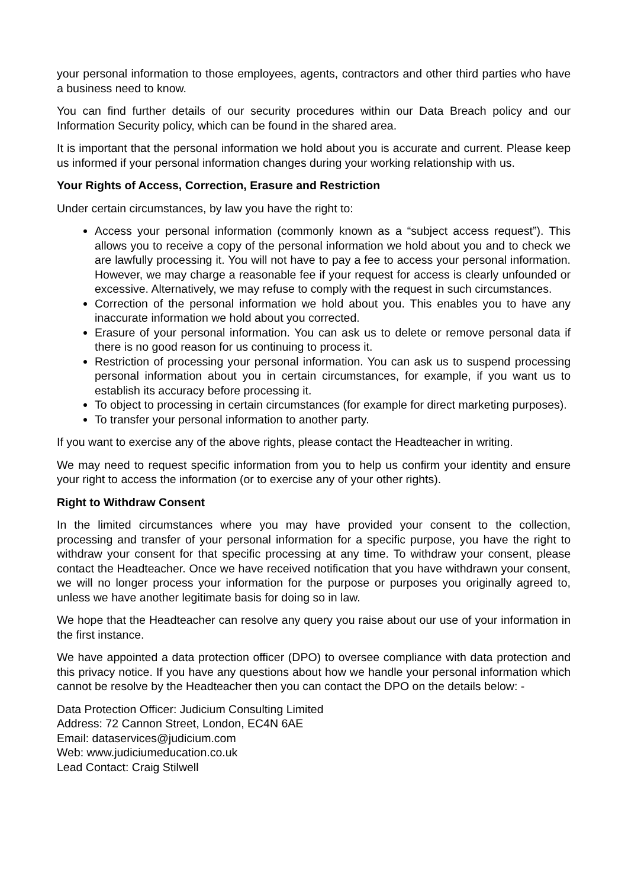your personal information to those employees, agents, contractors and other third parties who have a business need to know.
You can find further details of our security procedures within our Data Breach policy and our Information Security policy, which can be found in the shared area.
It is important that the personal information we hold about you is accurate and current. Please keep us informed if your personal information changes during your working relationship with us.
Your Rights of Access, Correction, Erasure and Restriction
Under certain circumstances, by law you have the right to:
Access your personal information (commonly known as a “subject access request”). This allows you to receive a copy of the personal information we hold about you and to check we are lawfully processing it. You will not have to pay a fee to access your personal information. However, we may charge a reasonable fee if your request for access is clearly unfounded or excessive. Alternatively, we may refuse to comply with the request in such circumstances.
Correction of the personal information we hold about you. This enables you to have any inaccurate information we hold about you corrected.
Erasure of your personal information. You can ask us to delete or remove personal data if there is no good reason for us continuing to process it.
Restriction of processing your personal information. You can ask us to suspend processing personal information about you in certain circumstances, for example, if you want us to establish its accuracy before processing it.
To object to processing in certain circumstances (for example for direct marketing purposes).
To transfer your personal information to another party.
If you want to exercise any of the above rights, please contact the Headteacher in writing.
We may need to request specific information from you to help us confirm your identity and ensure your right to access the information (or to exercise any of your other rights).
Right to Withdraw Consent
In the limited circumstances where you may have provided your consent to the collection, processing and transfer of your personal information for a specific purpose, you have the right to withdraw your consent for that specific processing at any time. To withdraw your consent, please contact the Headteacher. Once we have received notification that you have withdrawn your consent, we will no longer process your information for the purpose or purposes you originally agreed to, unless we have another legitimate basis for doing so in law.
We hope that the Headteacher can resolve any query you raise about our use of your information in the first instance.
We have appointed a data protection officer (DPO) to oversee compliance with data protection and this privacy notice. If you have any questions about how we handle your personal information which cannot be resolve by the Headteacher then you can contact the DPO on the details below: -
Data Protection Officer: Judicium Consulting Limited
Address: 72 Cannon Street, London, EC4N 6AE
Email: dataservices@judicium.com
Web: www.judiciumeducation.co.uk
Lead Contact: Craig Stilwell